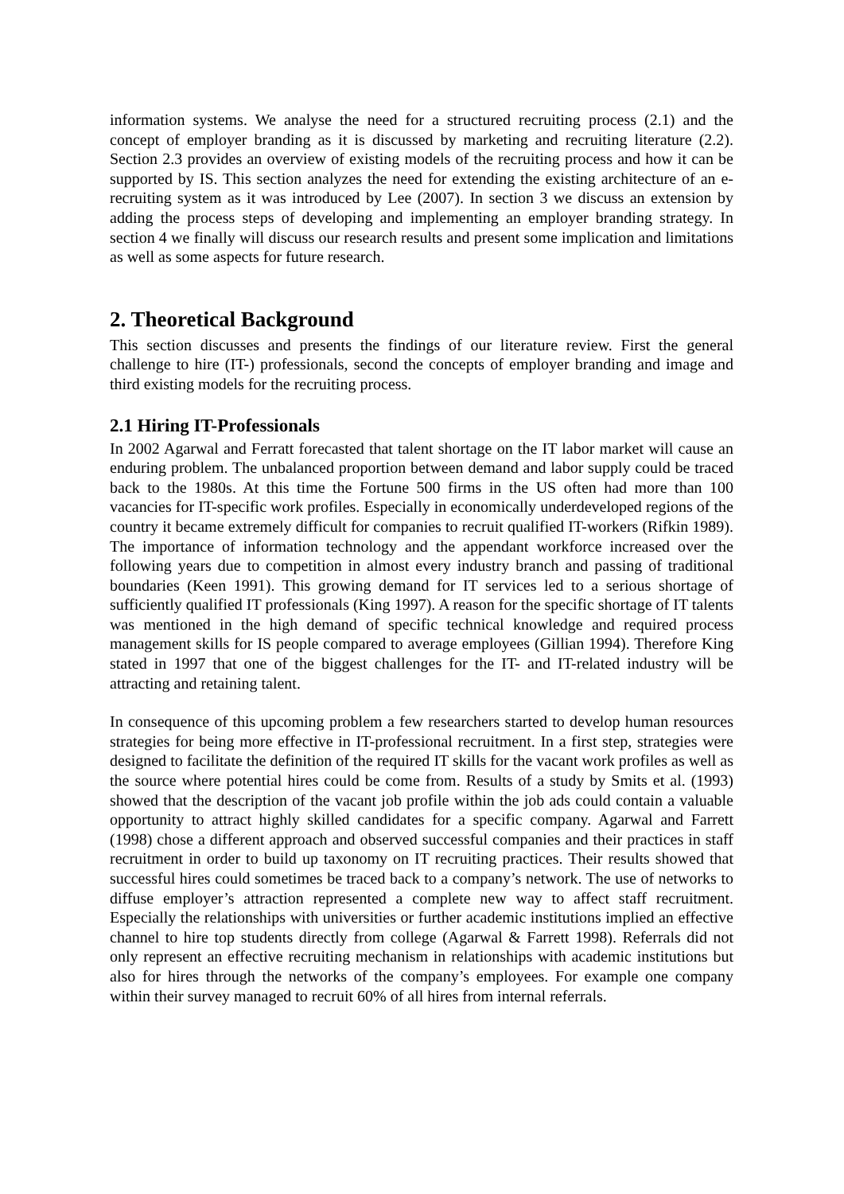information systems. We analyse the need for a structured recruiting process (2.1) and the concept of employer branding as it is discussed by marketing and recruiting literature (2.2). Section 2.3 provides an overview of existing models of the recruiting process and how it can be supported by IS. This section analyzes the need for extending the existing architecture of an e-recruiting system as it was introduced by Lee (2007). In section 3 we discuss an extension by adding the process steps of developing and implementing an employer branding strategy. In section 4 we finally will discuss our research results and present some implication and limitations as well as some aspects for future research.
2. Theoretical Background
This section discusses and presents the findings of our literature review. First the general challenge to hire (IT-) professionals, second the concepts of employer branding and image and third existing models for the recruiting process.
2.1 Hiring IT-Professionals
In 2002 Agarwal and Ferratt forecasted that talent shortage on the IT labor market will cause an enduring problem. The unbalanced proportion between demand and labor supply could be traced back to the 1980s. At this time the Fortune 500 firms in the US often had more than 100 vacancies for IT-specific work profiles. Especially in economically underdeveloped regions of the country it became extremely difficult for companies to recruit qualified IT-workers (Rifkin 1989). The importance of information technology and the appendant workforce increased over the following years due to competition in almost every industry branch and passing of traditional boundaries (Keen 1991). This growing demand for IT services led to a serious shortage of sufficiently qualified IT professionals (King 1997). A reason for the specific shortage of IT talents was mentioned in the high demand of specific technical knowledge and required process management skills for IS people compared to average employees (Gillian 1994). Therefore King stated in 1997 that one of the biggest challenges for the IT- and IT-related industry will be attracting and retaining talent.
In consequence of this upcoming problem a few researchers started to develop human resources strategies for being more effective in IT-professional recruitment. In a first step, strategies were designed to facilitate the definition of the required IT skills for the vacant work profiles as well as the source where potential hires could be come from. Results of a study by Smits et al. (1993) showed that the description of the vacant job profile within the job ads could contain a valuable opportunity to attract highly skilled candidates for a specific company. Agarwal and Farrett (1998) chose a different approach and observed successful companies and their practices in staff recruitment in order to build up taxonomy on IT recruiting practices. Their results showed that successful hires could sometimes be traced back to a company’s network. The use of networks to diffuse employer’s attraction represented a complete new way to affect staff recruitment. Especially the relationships with universities or further academic institutions implied an effective channel to hire top students directly from college (Agarwal & Farrett 1998). Referrals did not only represent an effective recruiting mechanism in relationships with academic institutions but also for hires through the networks of the company’s employees. For example one company within their survey managed to recruit 60% of all hires from internal referrals.